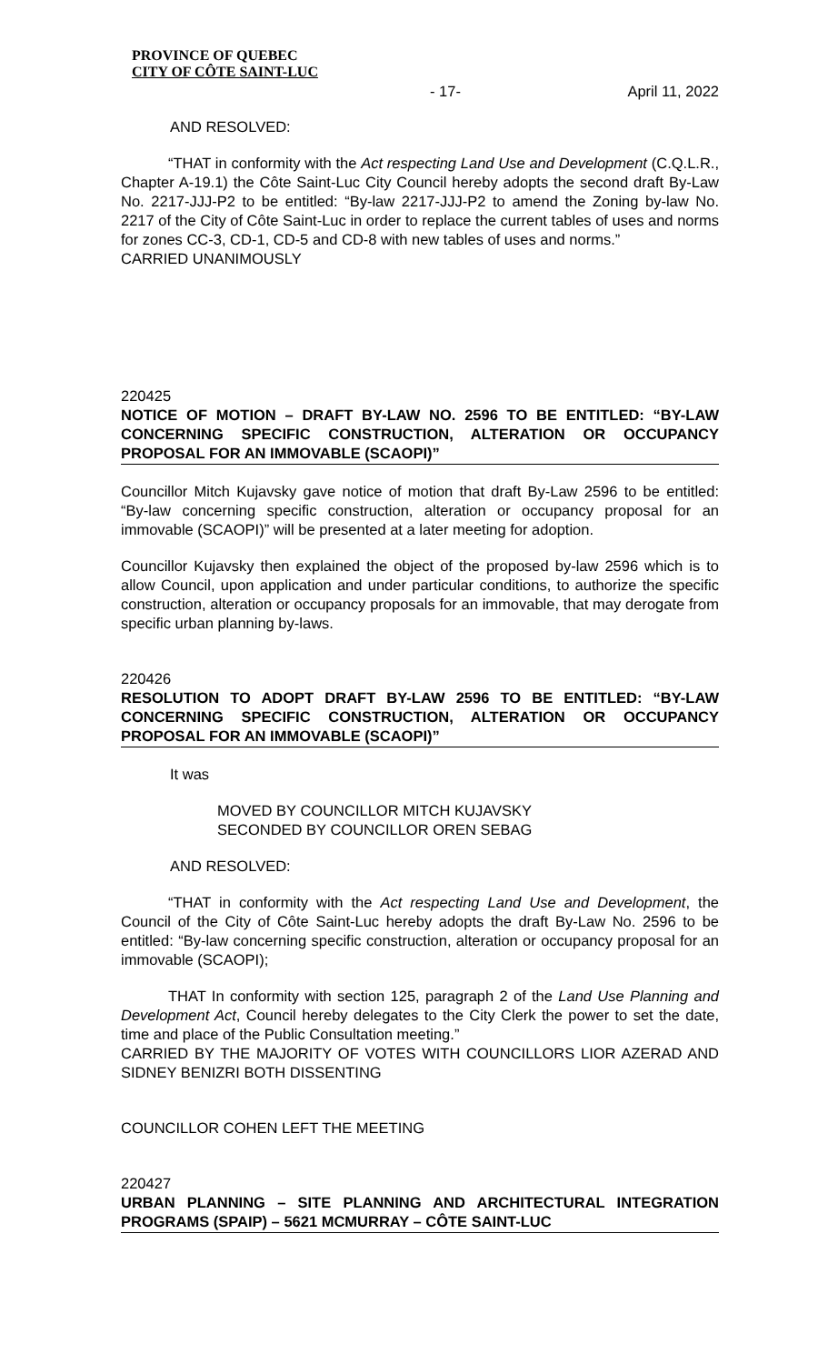PROVINCE OF QUEBEC
CITY OF CÔTE SAINT-LUC
- 17- April 11, 2022
AND RESOLVED:
“THAT in conformity with the Act respecting Land Use and Development (C.Q.L.R., Chapter A-19.1) the Côte Saint-Luc City Council hereby adopts the second draft By-Law No. 2217-JJJ-P2 to be entitled: “By-law 2217-JJJ-P2 to amend the Zoning by-law No. 2217 of the City of Côte Saint-Luc in order to replace the current tables of uses and norms for zones CC-3, CD-1, CD-5 and CD-8 with new tables of uses and norms.”
CARRIED UNANIMOUSLY
220425
NOTICE OF MOTION – DRAFT BY-LAW NO. 2596 TO BE ENTITLED: “BY-LAW CONCERNING SPECIFIC CONSTRUCTION, ALTERATION OR OCCUPANCY PROPOSAL FOR AN IMMOVABLE (SCAOPI)”
Councillor Mitch Kujavsky gave notice of motion that draft By-Law 2596 to be entitled: “By-law concerning specific construction, alteration or occupancy proposal for an immovable (SCAOPI)” will be presented at a later meeting for adoption.
Councillor Kujavsky then explained the object of the proposed by-law 2596 which is to allow Council, upon application and under particular conditions, to authorize the specific construction, alteration or occupancy proposals for an immovable, that may derogate from specific urban planning by-laws.
220426
RESOLUTION TO ADOPT DRAFT BY-LAW 2596 TO BE ENTITLED: “BY-LAW CONCERNING SPECIFIC CONSTRUCTION, ALTERATION OR OCCUPANCY PROPOSAL FOR AN IMMOVABLE (SCAOPI)”
It was
MOVED BY COUNCILLOR MITCH KUJAVSKY
SECONDED BY COUNCILLOR OREN SEBAG
AND RESOLVED:
“THAT in conformity with the Act respecting Land Use and Development, the Council of the City of Côte Saint-Luc hereby adopts the draft By-Law No. 2596 to be entitled: “By-law concerning specific construction, alteration or occupancy proposal for an immovable (SCAOPI);
THAT In conformity with section 125, paragraph 2 of the Land Use Planning and Development Act, Council hereby delegates to the City Clerk the power to set the date, time and place of the Public Consultation meeting.”
CARRIED BY THE MAJORITY OF VOTES WITH COUNCILLORS LIOR AZERAD AND SIDNEY BENIZRI BOTH DISSENTING
COUNCILLOR COHEN LEFT THE MEETING
220427
URBAN PLANNING – SITE PLANNING AND ARCHITECTURAL INTEGRATION PROGRAMS (SPAIP) – 5621 MCMURRAY – CÔTE SAINT-LUC